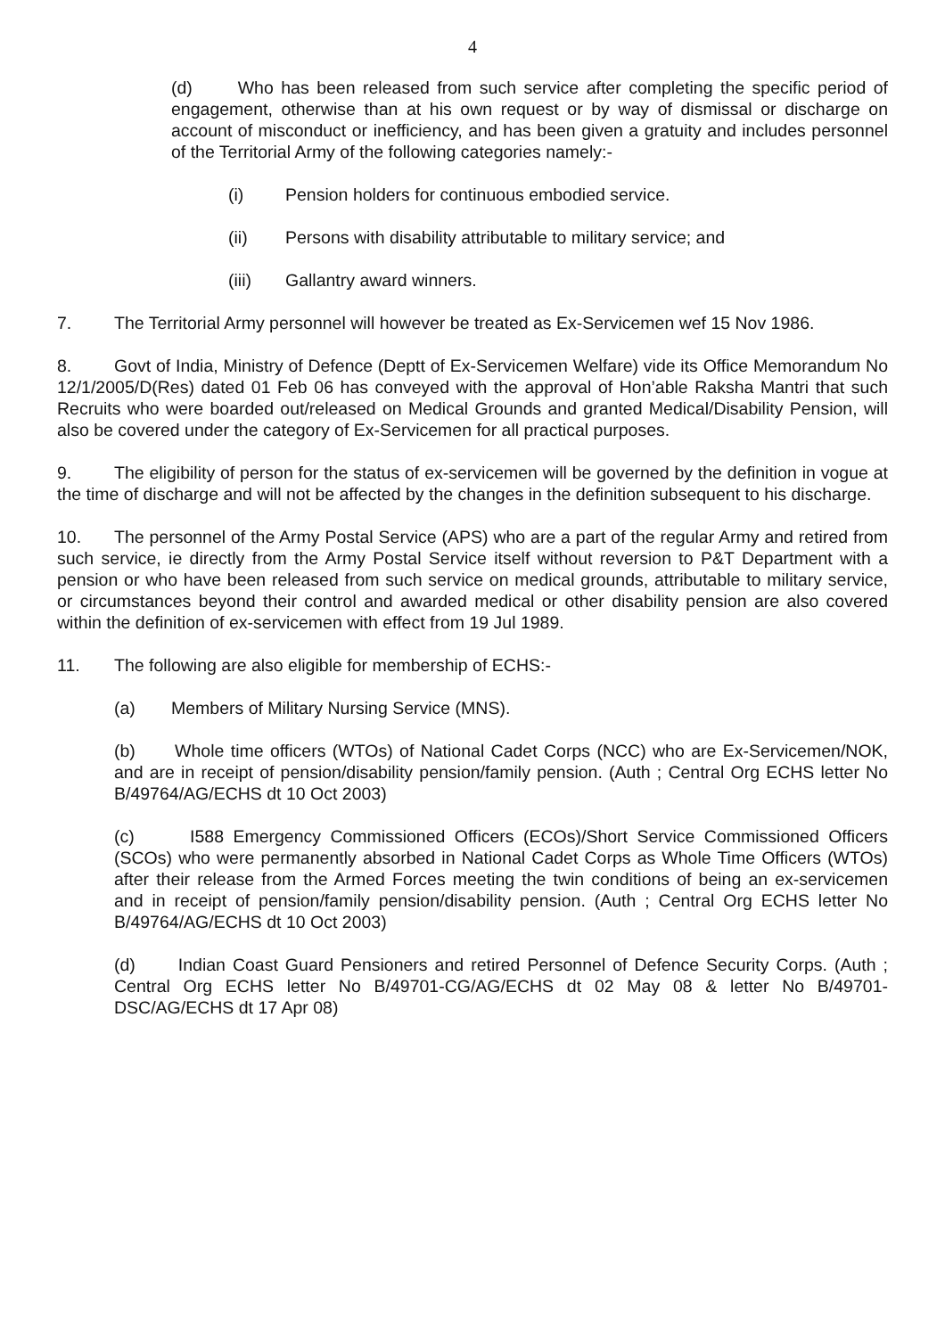4
(d) Who has been released from such service after completing the specific period of engagement, otherwise than at his own request or by way of dismissal or discharge on account of misconduct or inefficiency, and has been given a gratuity and includes personnel of the Territorial Army of the following categories namely:-
(i) Pension holders for continuous embodied service.
(ii) Persons with disability attributable to military service; and
(iii) Gallantry award winners.
7. The Territorial Army personnel will however be treated as Ex-Servicemen wef 15 Nov 1986.
8. Govt of India, Ministry of Defence (Deptt of Ex-Servicemen Welfare) vide its Office Memorandum No 12/1/2005/D(Res) dated 01 Feb 06 has conveyed with the approval of Hon’able Raksha Mantri that such Recruits who were boarded out/released on Medical Grounds and granted Medical/Disability Pension, will also be covered under the category of Ex-Servicemen for all practical purposes.
9. The eligibility of person for the status of ex-servicemen will be governed by the definition in vogue at the time of discharge and will not be affected by the changes in the definition subsequent to his discharge.
10. The personnel of the Army Postal Service (APS) who are a part of the regular Army and retired from such service, ie directly from the Army Postal Service itself without reversion to P&T Department with a pension or who have been released from such service on medical grounds, attributable to military service, or circumstances beyond their control and awarded medical or other disability pension are also covered within the definition of ex-servicemen with effect from 19 Jul 1989.
11. The following are also eligible for membership of ECHS:-
(a) Members of Military Nursing Service (MNS).
(b) Whole time officers (WTOs) of National Cadet Corps (NCC) who are Ex-Servicemen/NOK, and are in receipt of pension/disability pension/family pension. (Auth ; Central Org ECHS letter No B/49764/AG/ECHS dt 10 Oct 2003)
(c) I588 Emergency Commissioned Officers (ECOs)/Short Service Commissioned Officers (SCOs) who were permanently absorbed in National Cadet Corps as Whole Time Officers (WTOs) after their release from the Armed Forces meeting the twin conditions of being an ex-servicemen and in receipt of pension/family pension/disability pension. (Auth ; Central Org ECHS letter No B/49764/AG/ECHS dt 10 Oct 2003)
(d) Indian Coast Guard Pensioners and retired Personnel of Defence Security Corps. (Auth ; Central Org ECHS letter No B/49701-CG/AG/ECHS dt 02 May 08 & letter No B/49701-DSC/AG/ECHS dt 17 Apr 08)